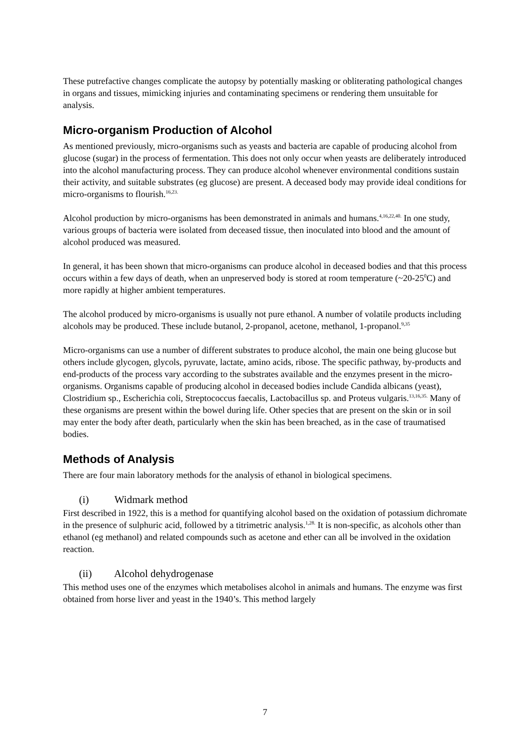These putrefactive changes complicate the autopsy by potentially masking or obliterating pathological changes in organs and tissues, mimicking injuries and contaminating specimens or rendering them unsuitable for analysis.
Micro-organism Production of Alcohol
As mentioned previously, micro-organisms such as yeasts and bacteria are capable of producing alcohol from glucose (sugar) in the process of fermentation. This does not only occur when yeasts are deliberately introduced into the alcohol manufacturing process. They can produce alcohol whenever environmental conditions sustain their activity, and suitable substrates (eg glucose) are present. A deceased body may provide ideal conditions for micro-organisms to flourish.<sup>16,23.</sup>
Alcohol production by micro-organisms has been demonstrated in animals and humans.<sup>4,16,22,40.</sup> In one study, various groups of bacteria were isolated from deceased tissue, then inoculated into blood and the amount of alcohol produced was measured.
In general, it has been shown that micro-organisms can produce alcohol in deceased bodies and that this process occurs within a few days of death, when an unpreserved body is stored at room temperature (~20-25<sup>0</sup>C) and more rapidly at higher ambient temperatures.
The alcohol produced by micro-organisms is usually not pure ethanol. A number of volatile products including alcohols may be produced. These include butanol, 2-propanol, acetone, methanol, 1-propanol.<sup>9,35</sup>
Micro-organisms can use a number of different substrates to produce alcohol, the main one being glucose but others include glycogen, glycols, pyruvate, lactate, amino acids, ribose. The specific pathway, by-products and end-products of the process vary according to the substrates available and the enzymes present in the micro-organisms. Organisms capable of producing alcohol in deceased bodies include Candida albicans (yeast), Clostridium sp., Escherichia coli, Streptococcus faecalis, Lactobacillus sp. and Proteus vulgaris.<sup>13,16,35.</sup> Many of these organisms are present within the bowel during life. Other species that are present on the skin or in soil may enter the body after death, particularly when the skin has been breached, as in the case of traumatised bodies.
Methods of Analysis
There are four main laboratory methods for the analysis of ethanol in biological specimens.
(i) Widmark method
First described in 1922, this is a method for quantifying alcohol based on the oxidation of potassium dichromate in the presence of sulphuric acid, followed by a titrimetric analysis.<sup>1,28.</sup> It is non-specific, as alcohols other than ethanol (eg methanol) and related compounds such as acetone and ether can all be involved in the oxidation reaction.
(ii) Alcohol dehydrogenase
This method uses one of the enzymes which metabolises alcohol in animals and humans. The enzyme was first obtained from horse liver and yeast in the 1940’s. This method largely
7